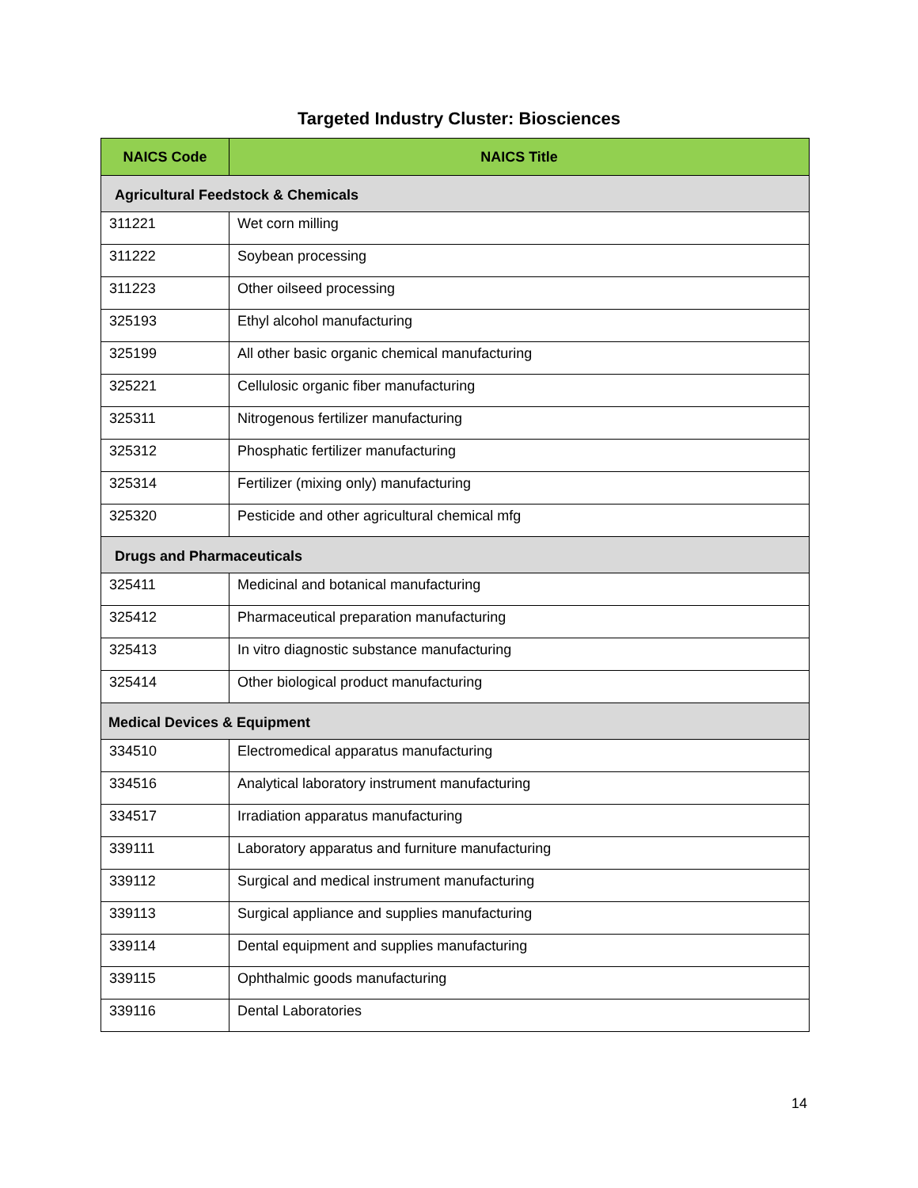Targeted Industry Cluster: Biosciences
| NAICS Code | NAICS Title |
| --- | --- |
| Agricultural Feedstock & Chemicals | |
| 311221 | Wet corn milling |
| 311222 | Soybean processing |
| 311223 | Other oilseed processing |
| 325193 | Ethyl alcohol manufacturing |
| 325199 | All other basic organic chemical manufacturing |
| 325221 | Cellulosic organic fiber manufacturing |
| 325311 | Nitrogenous fertilizer manufacturing |
| 325312 | Phosphatic fertilizer manufacturing |
| 325314 | Fertilizer (mixing only) manufacturing |
| 325320 | Pesticide and other agricultural chemical mfg |
| Drugs and Pharmaceuticals | |
| 325411 | Medicinal and botanical manufacturing |
| 325412 | Pharmaceutical preparation manufacturing |
| 325413 | In vitro diagnostic substance manufacturing |
| 325414 | Other biological product manufacturing |
| Medical Devices & Equipment | |
| 334510 | Electromedical apparatus manufacturing |
| 334516 | Analytical laboratory instrument manufacturing |
| 334517 | Irradiation apparatus manufacturing |
| 339111 | Laboratory apparatus and furniture manufacturing |
| 339112 | Surgical and medical instrument manufacturing |
| 339113 | Surgical appliance and supplies manufacturing |
| 339114 | Dental equipment and supplies manufacturing |
| 339115 | Ophthalmic goods manufacturing |
| 339116 | Dental Laboratories |
14